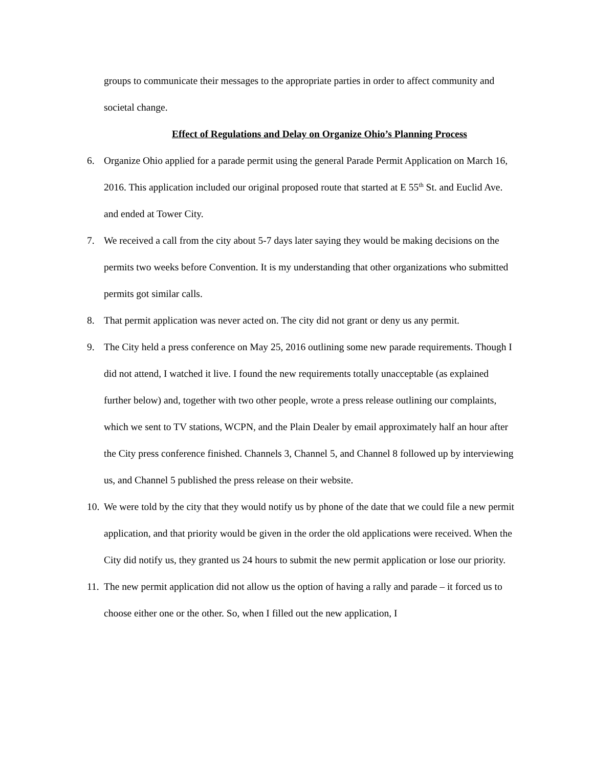groups to communicate their messages to the appropriate parties in order to affect community and societal change.
Effect of Regulations and Delay on Organize Ohio’s Planning Process
6. Organize Ohio applied for a parade permit using the general Parade Permit Application on March 16, 2016. This application included our original proposed route that started at E 55<sup>th</sup> St. and Euclid Ave. and ended at Tower City.
7. We received a call from the city about 5-7 days later saying they would be making decisions on the permits two weeks before Convention. It is my understanding that other organizations who submitted permits got similar calls.
8. That permit application was never acted on. The city did not grant or deny us any permit.
9. The City held a press conference on May 25, 2016 outlining some new parade requirements. Though I did not attend, I watched it live. I found the new requirements totally unacceptable (as explained further below) and, together with two other people, wrote a press release outlining our complaints, which we sent to TV stations, WCPN, and the Plain Dealer by email approximately half an hour after the City press conference finished. Channels 3, Channel 5, and Channel 8 followed up by interviewing us, and Channel 5 published the press release on their website.
10.
We were told by the city that they would notify us by phone of the date that we could file a new permit application, and that priority would be given in the order the old applications were received. When the City did notify us, they granted us 24 hours to submit the new permit application or lose our priority.
11.
The new permit application did not allow us the option of having a rally and parade – it forced us to choose either one or the other. So, when I filled out the new application, I